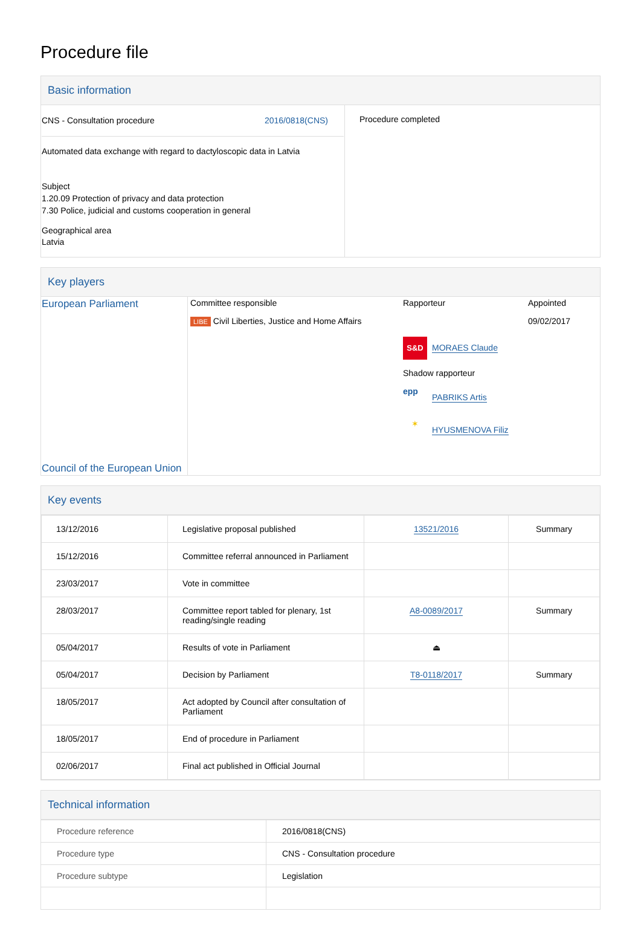Procedure file
Basic information
| CNS - Consultation procedure 2016/0818(CNS) Automated data exchange with regard to dactyloscopic data in Latvia Subject 1.20.09 Protection of privacy and data protection 7.30 Police, judicial and customs cooperation in general Geographical area Latvia | Procedure completed |
Key players
| European Parliament Council of the European Union | Committee responsible LIBE Civil Liberties, Justice and Home Affairs | Rapporteur S&D MORAES Claude Shadow rapporteur epp PABRIKS Artis ✶ HYUSMENOVA Filiz | Appointed 09/02/2017 |
Key events
| 13/12/2016 | Legislative proposal published | 13521/2016 | Summary |
| 15/12/2016 | Committee referral announced in Parliament | | |
| 23/03/2017 | Vote in committee | | |
| 28/03/2017 | Committee report tabled for plenary, 1st reading/single reading | A8-0089/2017 | Summary |
| 05/04/2017 | Results of vote in Parliament | ⏏ | |
| 05/04/2017 | Decision by Parliament | T8-0118/2017 | Summary |
| 18/05/2017 | Act adopted by Council after consultation of Parliament | | |
| 18/05/2017 | End of procedure in Parliament | | |
| 02/06/2017 | Final act published in Official Journal | | |
Technical information
| Procedure reference | 2016/0818(CNS) |
| Procedure type | CNS - Consultation procedure |
| Procedure subtype | Legislation |